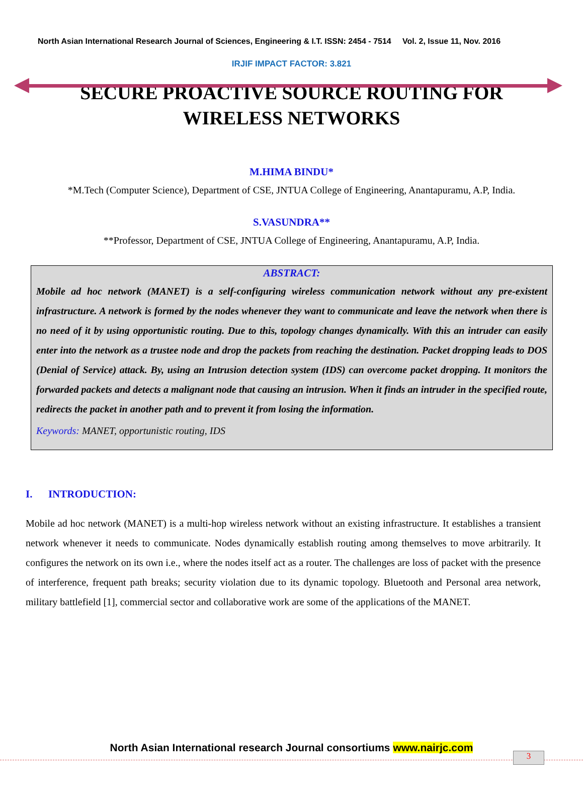North Asian International Research Journal of Sciences, Engineering & I.T. ISSN: 2454 - 7514 Vol. 2, Issue 11, Nov. 2016
IRJIF IMPACT FACTOR: 3.821
SECURE PROACTIVE SOURCE ROUTING FOR
WIRELESS NETWORKS
M.HIMA BINDU*
*M.Tech (Computer Science), Department of CSE, JNTUA College of Engineering, Anantapuramu, A.P, India.
S.VASUNDRA**
**Professor, Department of CSE, JNTUA College of Engineering, Anantapuramu, A.P, India.
ABSTRACT:
Mobile ad hoc network (MANET) is a self-configuring wireless communication network without any pre-existent infrastructure. A network is formed by the nodes whenever they want to communicate and leave the network when there is no need of it by using opportunistic routing. Due to this, topology changes dynamically. With this an intruder can easily enter into the network as a trustee node and drop the packets from reaching the destination. Packet dropping leads to DOS (Denial of Service) attack. By, using an Intrusion detection system (IDS) can overcome packet dropping. It monitors the forwarded packets and detects a malignant node that causing an intrusion. When it finds an intruder in the specified route, redirects the packet in another path and to prevent it from losing the information.
Keywords: MANET, opportunistic routing, IDS
I. INTRODUCTION:
Mobile ad hoc network (MANET) is a multi-hop wireless network without an existing infrastructure. It establishes a transient network whenever it needs to communicate. Nodes dynamically establish routing among themselves to move arbitrarily. It configures the network on its own i.e., where the nodes itself act as a router. The challenges are loss of packet with the presence of interference, frequent path breaks; security violation due to its dynamic topology. Bluetooth and Personal area network, military battlefield [1], commercial sector and collaborative work are some of the applications of the MANET.
North Asian International research Journal consortiums www.nairjc.com
3